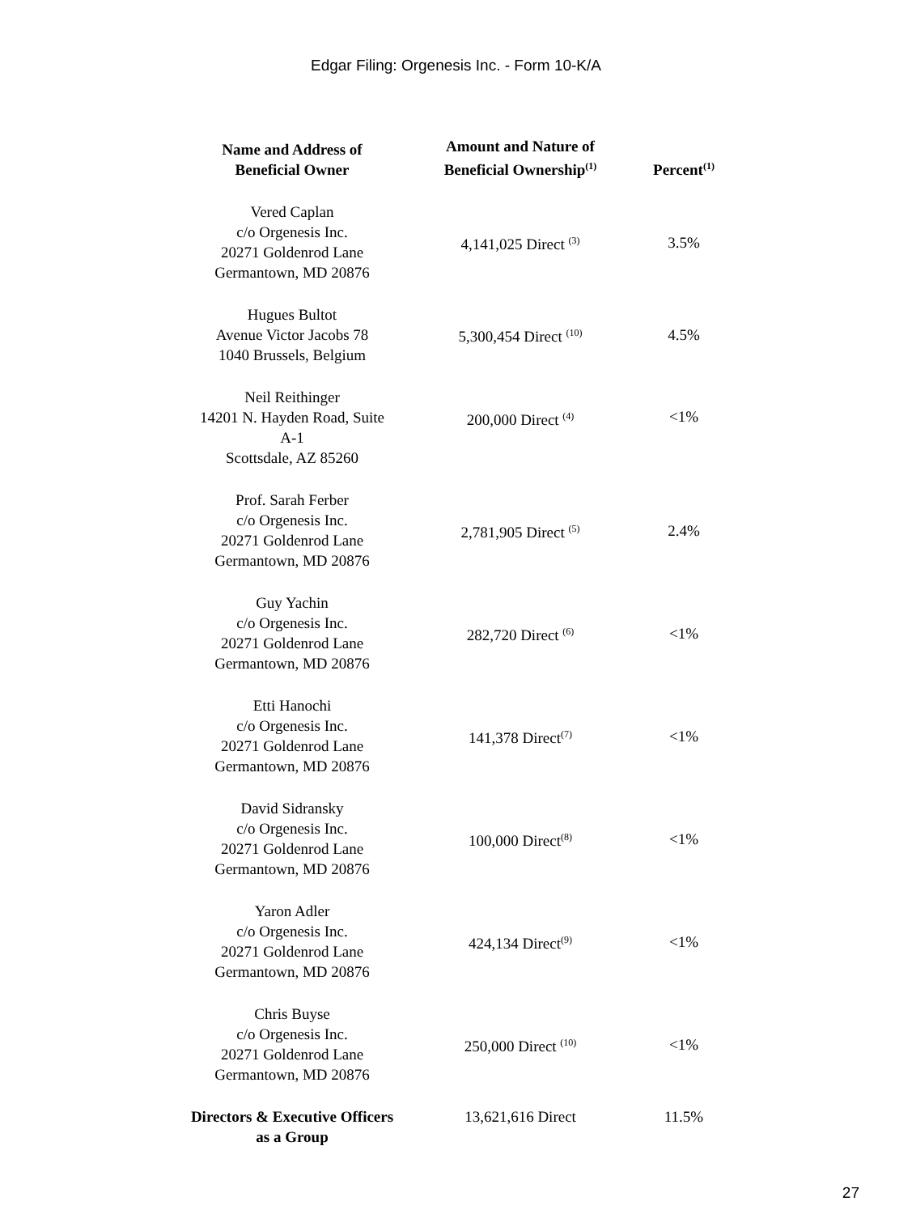Edgar Filing: Orgenesis Inc. - Form 10-K/A
| Name and Address of Beneficial Owner | Amount and Nature of Beneficial Ownership<sup>(1)</sup> | Percent<sup>(1)</sup> |
| --- | --- | --- |
| Vered Caplan c/o Orgenesis Inc. 20271 Goldenrod Lane Germantown, MD 20876 | 4,141,025 Direct <sup>(3)</sup> | 3.5% |
| Hugues Bultot Avenue Victor Jacobs 78 1040 Brussels, Belgium | 5,300,454 Direct <sup>(10)</sup> | 4.5% |
| Neil Reithinger 14201 N. Hayden Road, Suite A-1 Scottsdale, AZ 85260 | 200,000 Direct <sup>(4)</sup> | <1% |
| Prof. Sarah Ferber c/o Orgenesis Inc. 20271 Goldenrod Lane Germantown, MD 20876 | 2,781,905 Direct <sup>(5)</sup> | 2.4% |
| Guy Yachin c/o Orgenesis Inc. 20271 Goldenrod Lane Germantown, MD 20876 | 282,720 Direct <sup>(6)</sup> | <1% |
| Etti Hanochi c/o Orgenesis Inc. 20271 Goldenrod Lane Germantown, MD 20876 | 141,378 Direct<sup>(7)</sup> | <1% |
| David Sidransky c/o Orgenesis Inc. 20271 Goldenrod Lane Germantown, MD 20876 | 100,000 Direct<sup>(8)</sup> | <1% |
| Yaron Adler c/o Orgenesis Inc. 20271 Goldenrod Lane Germantown, MD 20876 | 424,134 Direct<sup>(9)</sup> | <1% |
| Chris Buyse c/o Orgenesis Inc. 20271 Goldenrod Lane Germantown, MD 20876 | 250,000 Direct <sup>(10)</sup> | <1% |
| Directors & Executive Officers as a Group | 13,621,616 Direct | 11.5% |
27